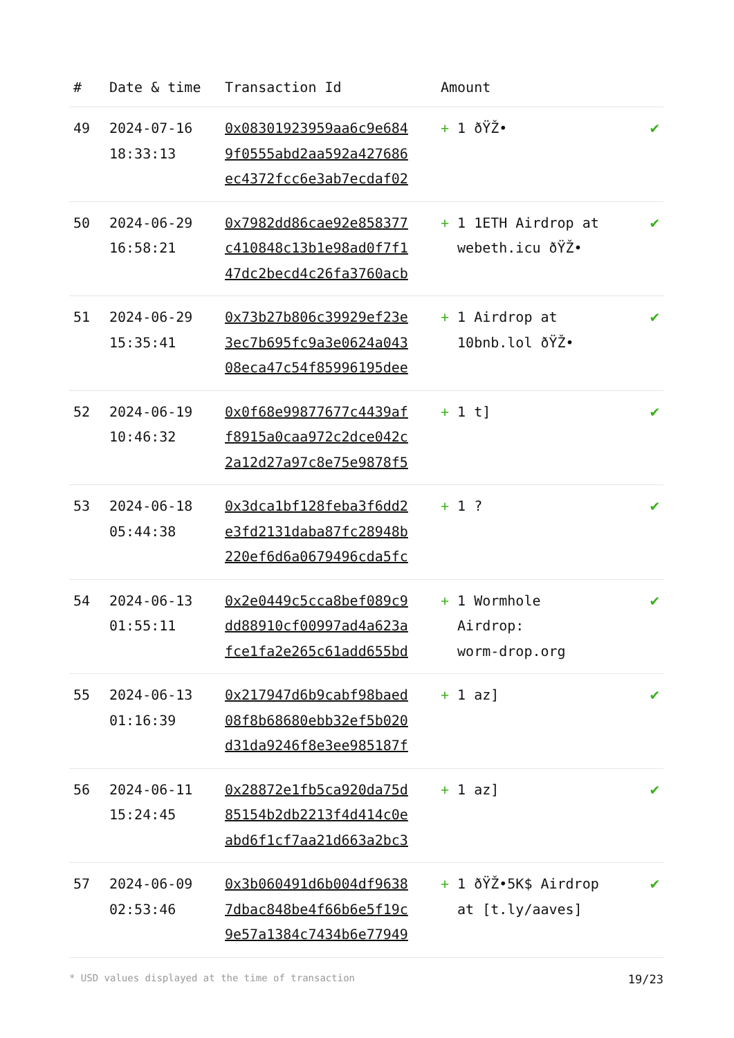| # | Date & time | Transaction Id | Amount | |
| --- | --- | --- | --- | --- |
| 49 | 2024-07-16 18:33:13 | 0x08301923959aa6c9e684 9f0555abd2aa592a427686 ec4372fcc6e3ab7ecdaf02 | + 1 ðŸŽ• | ✔ |
| 50 | 2024-06-29 16:58:21 | 0x7982dd86cae92e858377 c410848c13b1e98ad0f7f1 47dc2becd4c26fa3760acb | + 1 1ETH Airdrop at webeth.icu ðŸŽ• | ✔ |
| 51 | 2024-06-29 15:35:41 | 0x73b27b806c39929ef23e 3ec7b695fc9a3e0624a043 08eca47c54f85996195dee | + 1 Airdrop at 10bnb.lol ðŸŽ• | ✔ |
| 52 | 2024-06-19 10:46:32 | 0x0f68e99877677c4439af f8915a0caa972c2dce042c 2a12d27a97c8e75e9878f5 | + 1 t] | ✔ |
| 53 | 2024-06-18 05:44:38 | 0x3dca1bf128feba3f6dd2 e3fd2131daba87fc28948b 220ef6d6a0679496cda5fc | + 1 ? | ✔ |
| 54 | 2024-06-13 01:55:11 | 0x2e0449c5cca8bef089c9 dd88910cf00997ad4a623a fce1fa2e265c61add655bd | + 1 Wormhole Airdrop: worm-drop.org | ✔ |
| 55 | 2024-06-13 01:16:39 | 0x217947d6b9cabf98baed 08f8b68680ebb32ef5b020 d31da9246f8e3ee985187f | + 1 az] | ✔ |
| 56 | 2024-06-11 15:24:45 | 0x28872e1fb5ca920da75d 85154b2db2213f4d414c0e abd6f1cf7aa21d663a2bc3 | + 1 az] | ✔ |
| 57 | 2024-06-09 02:53:46 | 0x3b060491d6b004df9638 7dbac848be4f66b6e5f19c 9e57a1384c7434b6e77949 | + 1 ðŸŽ•5K$ Airdrop at [t.ly/aaves] | ✔ |
* USD values displayed at the time of transaction 19/23